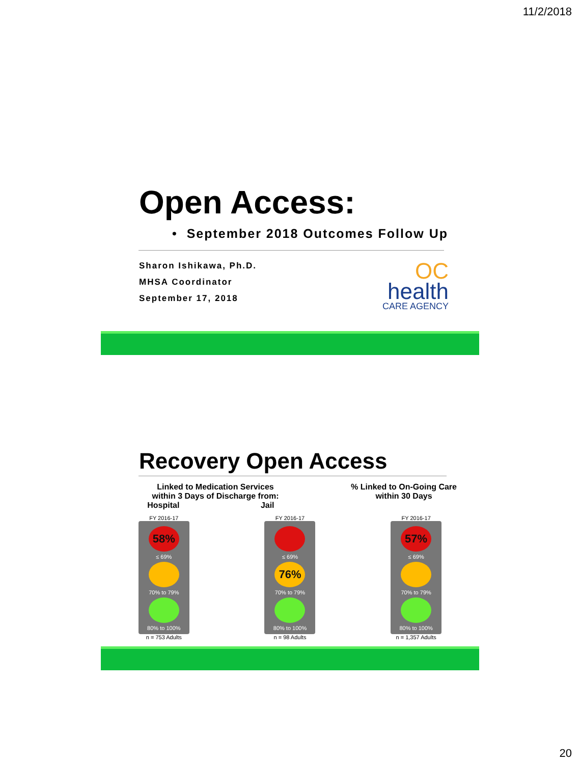11/2/2018
Open Access:
• September 2018 Outcomes Follow Up
Sharon Ishikawa, Ph.D.
MHSA Coordinator
September 17, 2018
OC
health
CARE AGENCY
Recovery Open Access
Linked to Medication Services
within 3 Days of Discharge from:
Hospital Jail
% Linked to On-Going Care
within 30 Days
FY 2016-17
58%
≤ 69%
70% to 79%
80% to 100%
n = 753 Adults
FY 2016-17
≤ 69%
76%
70% to 79%
80% to 100%
n = 98 Adults
FY 2016-17
57%
≤ 69%
70% to 79%
80% to 100%
n = 1,357 Adults
20